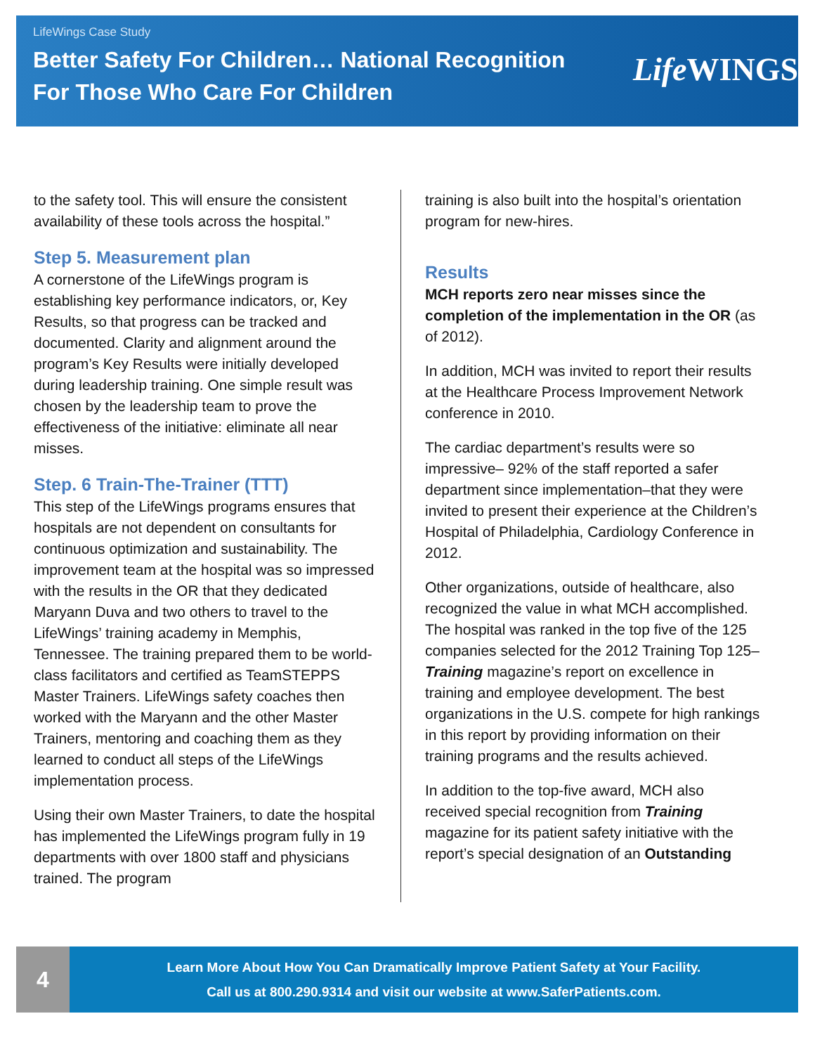LifeWings Case Study
Better Safety For Children… National Recognition
For Those Who Care For Children
Life WINGS
to the safety tool. This will ensure the consistent availability of these tools across the hospital.”
Step 5. Measurement plan
A cornerstone of the LifeWings program is establishing key performance indicators, or, Key Results, so that progress can be tracked and documented. Clarity and alignment around the program’s Key Results were initially developed during leadership training. One simple result was chosen by the leadership team to prove the effectiveness of the initiative: eliminate all near misses.
Step. 6 Train-The-Trainer (TTT)
This step of the LifeWings programs ensures that hospitals are not dependent on consultants for continuous optimization and sustainability. The improvement team at the hospital was so impressed with the results in the OR that they dedicated Maryann Duva and two others to travel to the LifeWings’ training academy in Memphis, Tennessee. The training prepared them to be world-class facilitators and certified as TeamSTEPPS Master Trainers. LifeWings safety coaches then worked with the Maryann and the other Master Trainers, mentoring and coaching them as they learned to conduct all steps of the LifeWings implementation process.
Using their own Master Trainers, to date the hospital has implemented the LifeWings program fully in 19 departments with over 1800 staff and physicians trained. The program
training is also built into the hospital’s orientation program for new-hires.
Results
MCH reports zero near misses since the completion of the implementation in the OR (as of 2012).
In addition, MCH was invited to report their results at the Healthcare Process Improvement Network conference in 2010.
The cardiac department’s results were so impressive– 92% of the staff reported a safer department since implementation–that they were invited to present their experience at the Children’s Hospital of Philadelphia, Cardiology Conference in 2012.
Other organizations, outside of healthcare, also recognized the value in what MCH accomplished. The hospital was ranked in the top five of the 125 companies selected for the 2012 Training Top 125– Training magazine’s report on excellence in training and employee development. The best organizations in the U.S. compete for high rankings in this report by providing information on their training programs and the results achieved.
In addition to the top-five award, MCH also received special recognition from Training magazine for its patient safety initiative with the report’s special designation of an Outstanding
4
Learn More About How You Can Dramatically Improve Patient Safety at Your Facility.
Call us at 800.290.9314 and visit our website at www.SaferPatients.com.